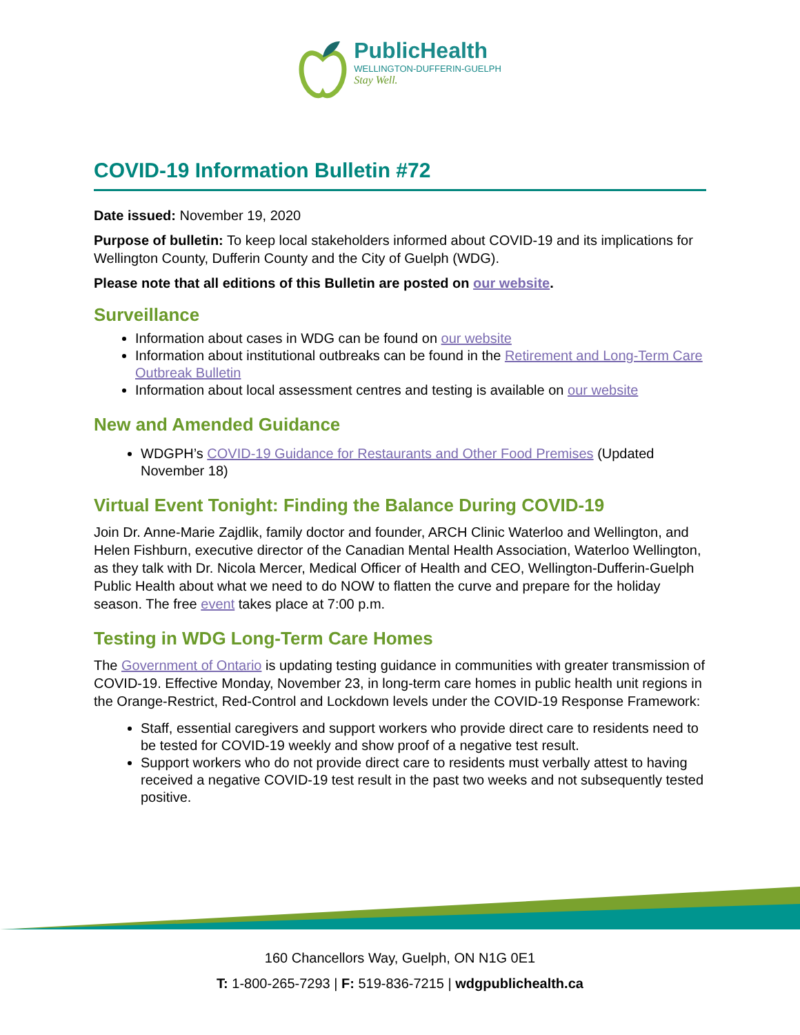PublicHealth
WELLINGTON-DUFFERIN-GUELPH
Stay Well.
COVID-19 Information Bulletin #72
Date issued: November 19, 2020
Purpose of bulletin: To keep local stakeholders informed about COVID-19 and its implications for Wellington County, Dufferin County and the City of Guelph (WDG).
Please note that all editions of this Bulletin are posted on our website.
Surveillance
Information about cases in WDG can be found on our website
Information about institutional outbreaks can be found in the Retirement and Long-Term Care Outbreak Bulletin
Information about local assessment centres and testing is available on our website
New and Amended Guidance
WDGPH’s COVID-19 Guidance for Restaurants and Other Food Premises (Updated November 18)
Virtual Event Tonight: Finding the Balance During COVID-19
Join Dr. Anne-Marie Zajdlik, family doctor and founder, ARCH Clinic Waterloo and Wellington, and Helen Fishburn, executive director of the Canadian Mental Health Association, Waterloo Wellington, as they talk with Dr. Nicola Mercer, Medical Officer of Health and CEO, Wellington-Dufferin-Guelph Public Health about what we need to do NOW to flatten the curve and prepare for the holiday season. The free event takes place at 7:00 p.m.
Testing in WDG Long-Term Care Homes
The Government of Ontario is updating testing guidance in communities with greater transmission of COVID-19. Effective Monday, November 23, in long-term care homes in public health unit regions in the Orange-Restrict, Red-Control and Lockdown levels under the COVID-19 Response Framework:
Staff, essential caregivers and support workers who provide direct care to residents need to be tested for COVID-19 weekly and show proof of a negative test result.
Support workers who do not provide direct care to residents must verbally attest to having received a negative COVID-19 test result in the past two weeks and not subsequently tested positive.
160 Chancellors Way, Guelph, ON N1G 0E1
T: 1-800-265-7293 | F: 519-836-7215 | wdgpublichealth.ca